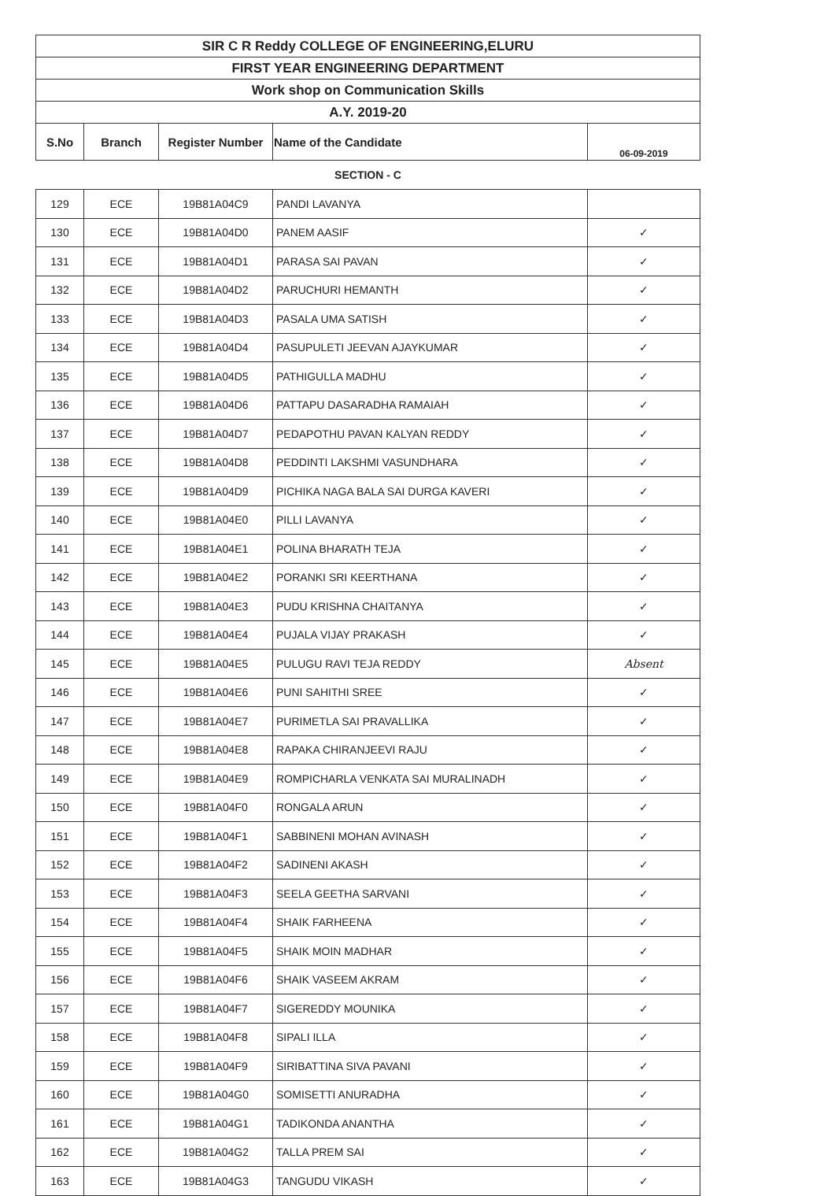| SIR C R Reddy COLLEGE OF ENGINEERING,ELURU | | | | |
| FIRST YEAR ENGINEERING DEPARTMENT | | | | |
| Work shop on Communication Skills | | | | |
| A.Y. 2019-20 | | | | |
| S.No | Branch | Register Number | Name of the Candidate | 06-09-2019 |
SECTION - C
| 129 | ECE | 19B81A04C9 | PANDI LAVANYA | |
| 130 | ECE | 19B81A04D0 | PANEM AASIF | ✓ |
| 131 | ECE | 19B81A04D1 | PARASA SAI PAVAN | ✓ |
| 132 | ECE | 19B81A04D2 | PARUCHURI HEMANTH | ✓ |
| 133 | ECE | 19B81A04D3 | PASALA UMA SATISH | ✓ |
| 134 | ECE | 19B81A04D4 | PASUPULETI JEEVAN AJAYKUMAR | ✓ |
| 135 | ECE | 19B81A04D5 | PATHIGULLA MADHU | ✓ |
| 136 | ECE | 19B81A04D6 | PATTAPU DASARADHA RAMAIAH | ✓ |
| 137 | ECE | 19B81A04D7 | PEDAPOTHU PAVAN KALYAN REDDY | ✓ |
| 138 | ECE | 19B81A04D8 | PEDDINTI LAKSHMI VASUNDHARA | ✓ |
| 139 | ECE | 19B81A04D9 | PICHIKA NAGA BALA SAI DURGA KAVERI | ✓ |
| 140 | ECE | 19B81A04E0 | PILLI LAVANYA | ✓ |
| 141 | ECE | 19B81A04E1 | POLINA BHARATH TEJA | ✓ |
| 142 | ECE | 19B81A04E2 | PORANKI SRI KEERTHANA | ✓ |
| 143 | ECE | 19B81A04E3 | PUDU KRISHNA CHAITANYA | ✓ |
| 144 | ECE | 19B81A04E4 | PUJALA VIJAY PRAKASH | ✓ |
| 145 | ECE | 19B81A04E5 | PULUGU RAVI TEJA REDDY | Absent |
| 146 | ECE | 19B81A04E6 | PUNI SAHITHI SREE | ✓ |
| 147 | ECE | 19B81A04E7 | PURIMETLA SAI PRAVALLIKA | ✓ |
| 148 | ECE | 19B81A04E8 | RAPAKA CHIRANJEEVI RAJU | ✓ |
| 149 | ECE | 19B81A04E9 | ROMPICHARLA VENKATA SAI MURALINADH | ✓ |
| 150 | ECE | 19B81A04F0 | RONGALA ARUN | ✓ |
| 151 | ECE | 19B81A04F1 | SABBINENI MOHAN AVINASH | ✓ |
| 152 | ECE | 19B81A04F2 | SADINENI AKASH | ✓ |
| 153 | ECE | 19B81A04F3 | SEELA GEETHA SARVANI | ✓ |
| 154 | ECE | 19B81A04F4 | SHAIK FARHEENA | ✓ |
| 155 | ECE | 19B81A04F5 | SHAIK MOIN MADHAR | ✓ |
| 156 | ECE | 19B81A04F6 | SHAIK VASEEM AKRAM | ✓ |
| 157 | ECE | 19B81A04F7 | SIGEREDDY MOUNIKA | ✓ |
| 158 | ECE | 19B81A04F8 | SIPALI ILLA | ✓ |
| 159 | ECE | 19B81A04F9 | SIRIBATTINA SIVA PAVANI | ✓ |
| 160 | ECE | 19B81A04G0 | SOMISETTI ANURADHA | ✓ |
| 161 | ECE | 19B81A04G1 | TADIKONDA ANANTHA | ✓ |
| 162 | ECE | 19B81A04G2 | TALLA PREM SAI | ✓ |
| 163 | ECE | 19B81A04G3 | TANGUDU VIKASH | ✓ |